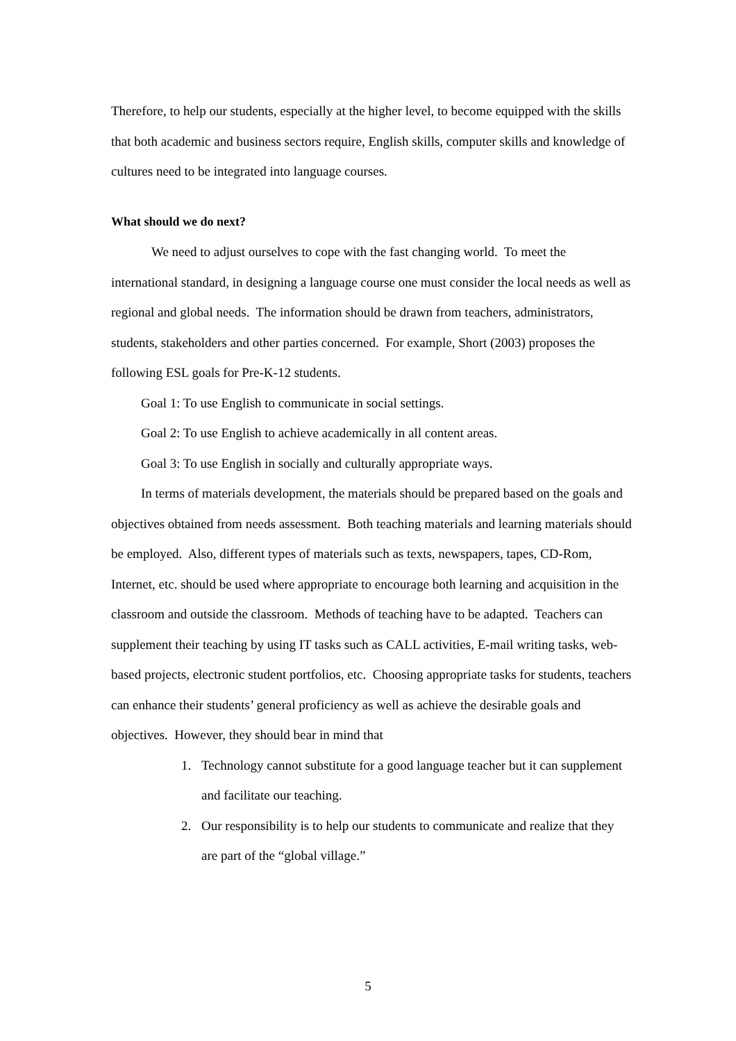Therefore, to help our students, especially at the higher level, to become equipped with the skills that both academic and business sectors require, English skills, computer skills and knowledge of cultures need to be integrated into language courses.
What should we do next?
We need to adjust ourselves to cope with the fast changing world. To meet the international standard, in designing a language course one must consider the local needs as well as regional and global needs. The information should be drawn from teachers, administrators, students, stakeholders and other parties concerned. For example, Short (2003) proposes the following ESL goals for Pre-K-12 students.
Goal 1: To use English to communicate in social settings.
Goal 2: To use English to achieve academically in all content areas.
Goal 3: To use English in socially and culturally appropriate ways.
In terms of materials development, the materials should be prepared based on the goals and objectives obtained from needs assessment. Both teaching materials and learning materials should be employed. Also, different types of materials such as texts, newspapers, tapes, CD-Rom, Internet, etc. should be used where appropriate to encourage both learning and acquisition in the classroom and outside the classroom. Methods of teaching have to be adapted. Teachers can supplement their teaching by using IT tasks such as CALL activities, E-mail writing tasks, web-based projects, electronic student portfolios, etc. Choosing appropriate tasks for students, teachers can enhance their students’ general proficiency as well as achieve the desirable goals and objectives. However, they should bear in mind that
1. Technology cannot substitute for a good language teacher but it can supplement and facilitate our teaching.
2. Our responsibility is to help our students to communicate and realize that they are part of the “global village.”
5